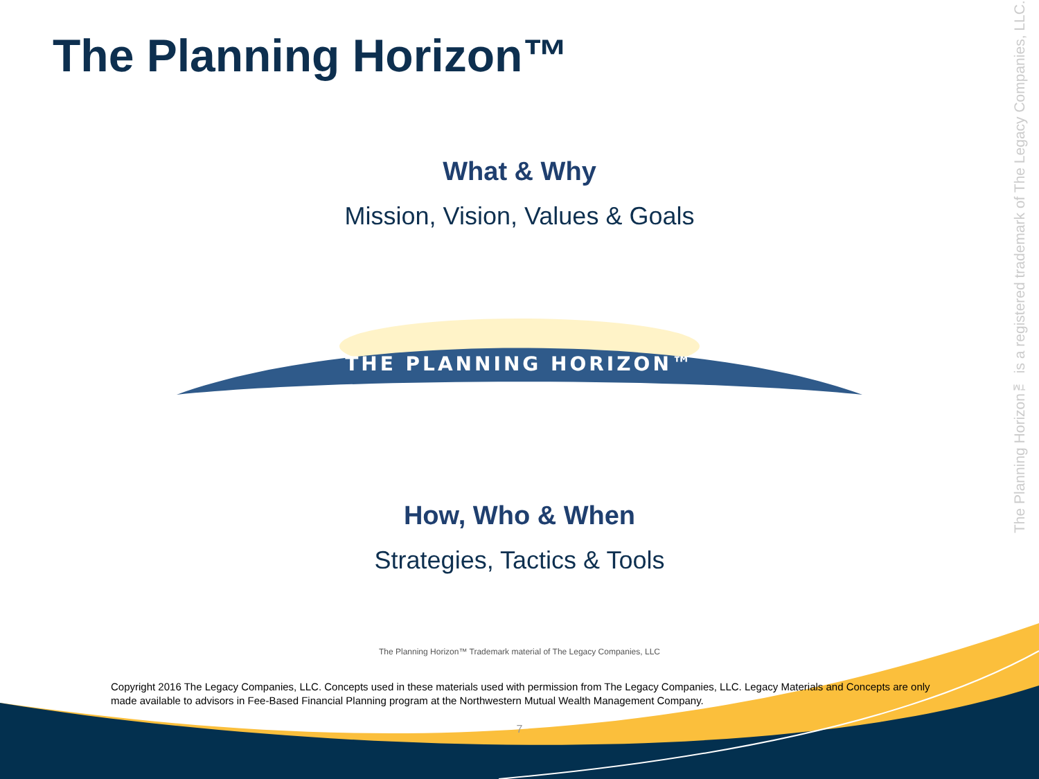THE PLANNING HORIZON™
The Planning Horizon™ is a registered trademark of The Legacy Companies, LLC.
The Planning Horizon™
What & Why
Mission, Vision, Values & Goals
How, Who & When
Strategies, Tactics & Tools
The Planning Horizon™ Trademark material of The Legacy Companies, LLC
Copyright 2016 The Legacy Companies, LLC. Concepts used in these materials used with permission from The Legacy Companies, LLC. Legacy Materials and Concepts are only made available to advisors in Fee-Based Financial Planning program at the Northwestern Mutual Wealth Management Company.
7